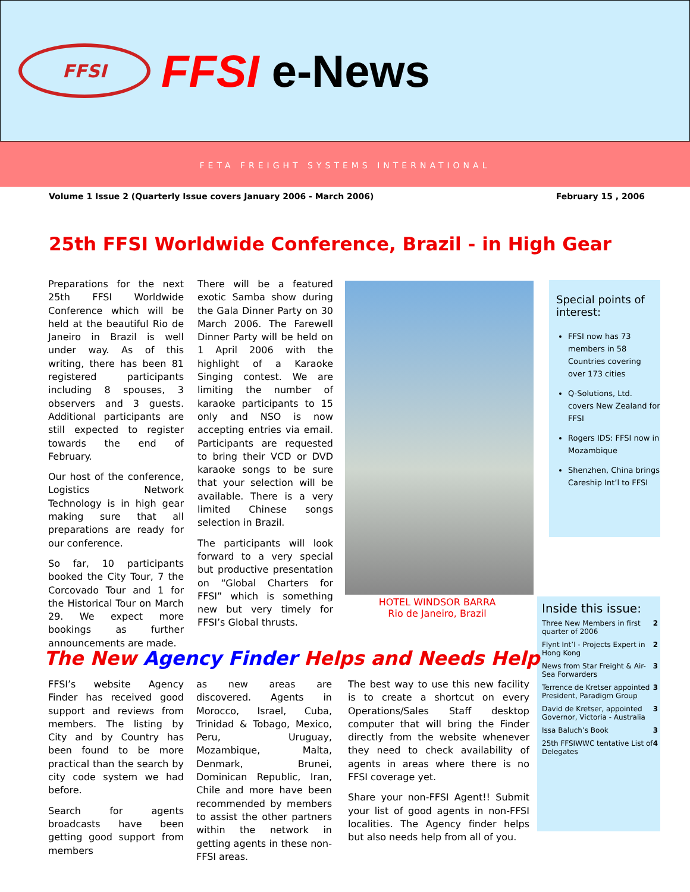FFSI
FFSI e-News
FETA FREIGHT SYSTEMS INTERNATIONAL
Volume 1 Issue 2 (Quarterly Issue covers January 2006 - March 2006) February 15 , 2006
25th FFSI Worldwide Conference, Brazil - in High Gear
Preparations for the next 25th FFSI Worldwide Conference which will be held at the beautiful Rio de Janeiro in Brazil is well under way. As of this writing, there has been 81 registered participants including 8 spouses, 3 observers and 3 guests. Additional participants are still expected to register towards the end of February.
Our host of the conference, Logistics Network Technology is in high gear making sure that all preparations are ready for our conference.
So far, 10 participants booked the City Tour, 7 the Corcovado Tour and 1 for the Historical Tour on March 29. We expect more bookings as further announcements are made.
There will be a featured exotic Samba show during the Gala Dinner Party on 30 March 2006. The Farewell Dinner Party will be held on 1 April 2006 with the highlight of a Karaoke Singing contest. We are limiting the number of karaoke participants to 15 only and NSO is now accepting entries via email. Participants are requested to bring their VCD or DVD karaoke songs to be sure that your selection will be available. There is a very limited Chinese songs selection in Brazil.
The participants will look forward to a very special but productive presentation on “Global Charters for FFSI” which is something new but very timely for FFSI’s Global thrusts.
HOTEL WINDSOR BARRA
Rio de Janeiro, Brazil
Special points of interest:
FFSI now has 73 members in 58 Countries covering over 173 cities
Q-Solutions, Ltd. covers New Zealand for FFSI
Rogers IDS: FFSI now in Mozambique
Shenzhen, China brings Careship Int’l to FFSI
Inside this issue:
| Three New Members in first quarter of 2006 | 2 |
| Flynt Int’l - Projects Expert in Hong Kong | 2 |
| News from Star Freight & Air-Sea Forwarders | 3 |
| Terrence de Kretser appointed President, Paradigm Group | 3 |
| David de Kretser, appointed Governor, Victoria - Australia | 3 |
| Issa Baluch’s Book | 3 |
| 25th FFSIWWC tentative List of Delegates | 4 |
The New Agency Finder Helps and Needs Help
FFSI’s website Agency Finder has received good support and reviews from members. The listing by City and by Country has been found to be more practical than the search by city code system we had before.
Search for agents broadcasts have been getting good support from members
as new areas are discovered. Agents in Morocco, Israel, Cuba, Trinidad & Tobago, Mexico, Peru, Uruguay, Mozambique, Malta, Denmark, Brunei, Dominican Republic, Iran, Chile and more have been recommended by members to assist the other partners within the network in getting agents in these non-FFSI areas.
The best way to use this new facility is to create a shortcut on every Operations/Sales Staff desktop computer that will bring the Finder directly from the website whenever they need to check availability of agents in areas where there is no FFSI coverage yet.
Share your non-FFSI Agent!! Submit your list of good agents in non-FFSI localities. The Agency finder helps but also needs help from all of you.